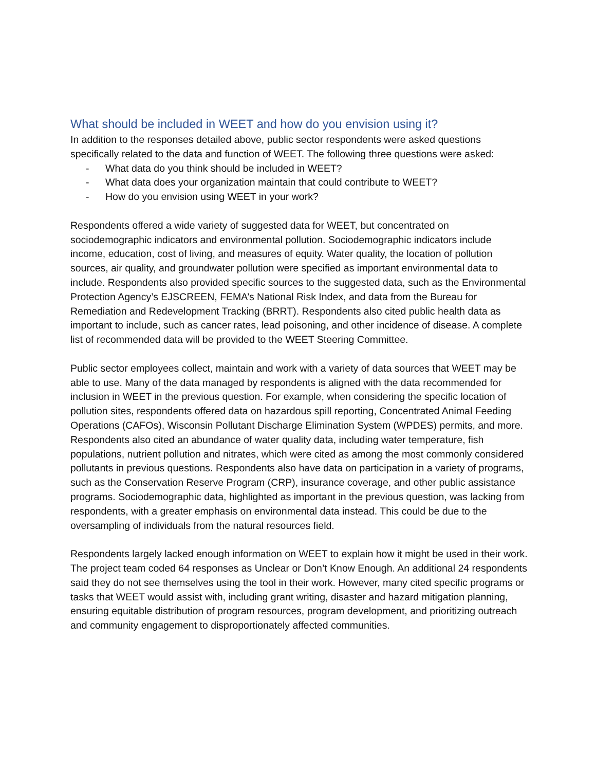What should be included in WEET and how do you envision using it?
In addition to the responses detailed above, public sector respondents were asked questions specifically related to the data and function of WEET. The following three questions were asked:
- What data do you think should be included in WEET?
- What data does your organization maintain that could contribute to WEET?
- How do you envision using WEET in your work?
Respondents offered a wide variety of suggested data for WEET, but concentrated on sociodemographic indicators and environmental pollution. Sociodemographic indicators include income, education, cost of living, and measures of equity. Water quality, the location of pollution sources, air quality, and groundwater pollution were specified as important environmental data to include. Respondents also provided specific sources to the suggested data, such as the Environmental Protection Agency’s EJSCREEN, FEMA’s National Risk Index, and data from the Bureau for Remediation and Redevelopment Tracking (BRRT). Respondents also cited public health data as important to include, such as cancer rates, lead poisoning, and other incidence of disease. A complete list of recommended data will be provided to the WEET Steering Committee.
Public sector employees collect, maintain and work with a variety of data sources that WEET may be able to use. Many of the data managed by respondents is aligned with the data recommended for inclusion in WEET in the previous question. For example, when considering the specific location of pollution sites, respondents offered data on hazardous spill reporting, Concentrated Animal Feeding Operations (CAFOs), Wisconsin Pollutant Discharge Elimination System (WPDES) permits, and more. Respondents also cited an abundance of water quality data, including water temperature, fish populations, nutrient pollution and nitrates, which were cited as among the most commonly considered pollutants in previous questions. Respondents also have data on participation in a variety of programs, such as the Conservation Reserve Program (CRP), insurance coverage, and other public assistance programs. Sociodemographic data, highlighted as important in the previous question, was lacking from respondents, with a greater emphasis on environmental data instead. This could be due to the oversampling of individuals from the natural resources field.
Respondents largely lacked enough information on WEET to explain how it might be used in their work. The project team coded 64 responses as Unclear or Don’t Know Enough. An additional 24 respondents said they do not see themselves using the tool in their work. However, many cited specific programs or tasks that WEET would assist with, including grant writing, disaster and hazard mitigation planning, ensuring equitable distribution of program resources, program development, and prioritizing outreach and community engagement to disproportionately affected communities.